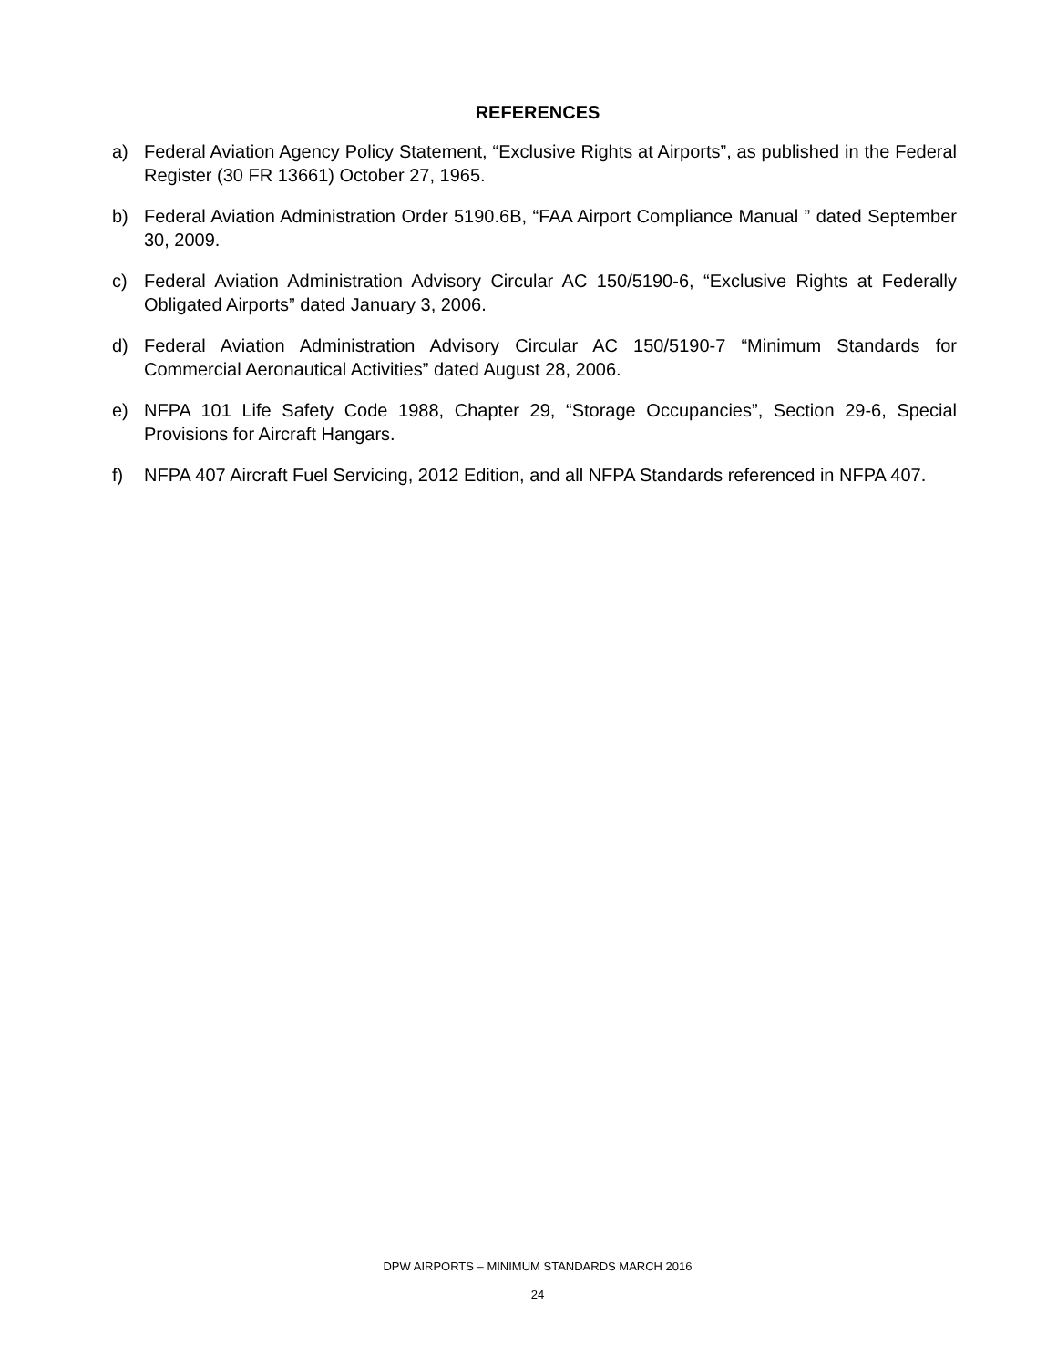REFERENCES
a) Federal Aviation Agency Policy Statement, “Exclusive Rights at Airports”, as published in the Federal Register (30 FR 13661) October 27, 1965.
b) Federal Aviation Administration Order 5190.6B, “FAA Airport Compliance Manual ” dated September 30, 2009.
c) Federal Aviation Administration Advisory Circular AC 150/5190-6, “Exclusive Rights at Federally Obligated Airports” dated January 3, 2006.
d) Federal Aviation Administration Advisory Circular AC 150/5190-7 “Minimum Standards for Commercial Aeronautical Activities” dated August 28, 2006.
e) NFPA 101 Life Safety Code 1988, Chapter 29, “Storage Occupancies”, Section 29-6, Special Provisions for Aircraft Hangars.
f) NFPA 407 Aircraft Fuel Servicing, 2012 Edition, and all NFPA Standards referenced in NFPA 407.
DPW AIRPORTS – MINIMUM STANDARDS MARCH 2016
24